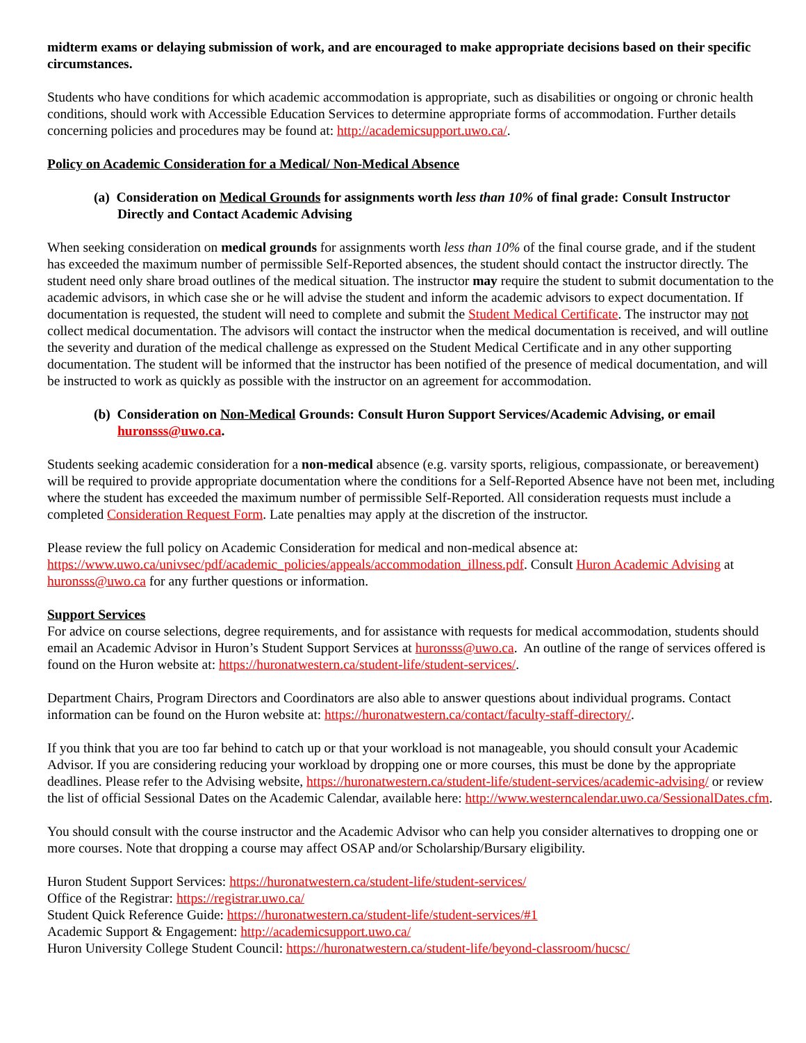midterm exams or delaying submission of work, and are encouraged to make appropriate decisions based on their specific circumstances.
Students who have conditions for which academic accommodation is appropriate, such as disabilities or ongoing or chronic health conditions, should work with Accessible Education Services to determine appropriate forms of accommodation. Further details concerning policies and procedures may be found at: http://academicsupport.uwo.ca/.
Policy on Academic Consideration for a Medical/ Non-Medical Absence
(a) Consideration on Medical Grounds for assignments worth less than 10% of final grade: Consult Instructor Directly and Contact Academic Advising
When seeking consideration on medical grounds for assignments worth less than 10% of the final course grade, and if the student has exceeded the maximum number of permissible Self-Reported absences, the student should contact the instructor directly. The student need only share broad outlines of the medical situation. The instructor may require the student to submit documentation to the academic advisors, in which case she or he will advise the student and inform the academic advisors to expect documentation. If documentation is requested, the student will need to complete and submit the Student Medical Certificate. The instructor may not collect medical documentation. The advisors will contact the instructor when the medical documentation is received, and will outline the severity and duration of the medical challenge as expressed on the Student Medical Certificate and in any other supporting documentation. The student will be informed that the instructor has been notified of the presence of medical documentation, and will be instructed to work as quickly as possible with the instructor on an agreement for accommodation.
(b) Consideration on Non-Medical Grounds: Consult Huron Support Services/Academic Advising, or email huronsss@uwo.ca.
Students seeking academic consideration for a non-medical absence (e.g. varsity sports, religious, compassionate, or bereavement) will be required to provide appropriate documentation where the conditions for a Self-Reported Absence have not been met, including where the student has exceeded the maximum number of permissible Self-Reported. All consideration requests must include a completed Consideration Request Form. Late penalties may apply at the discretion of the instructor.
Please review the full policy on Academic Consideration for medical and non-medical absence at: https://www.uwo.ca/univsec/pdf/academic_policies/appeals/accommodation_illness.pdf. Consult Huron Academic Advising at huronsss@uwo.ca for any further questions or information.
Support Services
For advice on course selections, degree requirements, and for assistance with requests for medical accommodation, students should email an Academic Advisor in Huron’s Student Support Services at huronsss@uwo.ca. An outline of the range of services offered is found on the Huron website at: https://huronatwestern.ca/student-life/student-services/.
Department Chairs, Program Directors and Coordinators are also able to answer questions about individual programs. Contact information can be found on the Huron website at: https://huronatwestern.ca/contact/faculty-staff-directory/.
If you think that you are too far behind to catch up or that your workload is not manageable, you should consult your Academic Advisor. If you are considering reducing your workload by dropping one or more courses, this must be done by the appropriate deadlines. Please refer to the Advising website, https://huronatwestern.ca/student-life/student-services/academic-advising/ or review the list of official Sessional Dates on the Academic Calendar, available here: http://www.westerncalendar.uwo.ca/SessionalDates.cfm.
You should consult with the course instructor and the Academic Advisor who can help you consider alternatives to dropping one or more courses. Note that dropping a course may affect OSAP and/or Scholarship/Bursary eligibility.
Huron Student Support Services: https://huronatwestern.ca/student-life/student-services/
Office of the Registrar: https://registrar.uwo.ca/
Student Quick Reference Guide: https://huronatwestern.ca/student-life/student-services/#1
Academic Support & Engagement: http://academicsupport.uwo.ca/
Huron University College Student Council: https://huronatwestern.ca/student-life/beyond-classroom/hucsc/